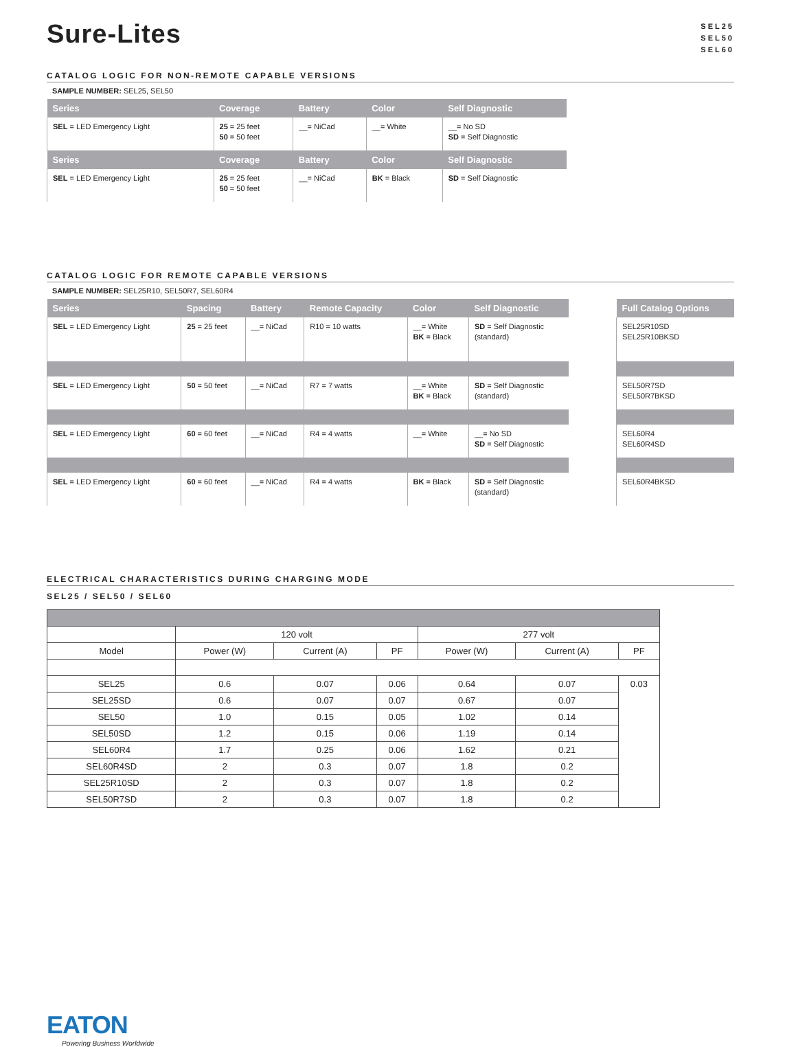Sure-Lites
SEL25
SEL50
SEL60
CATALOG LOGIC FOR NON-REMOTE CAPABLE VERSIONS
SAMPLE NUMBER: SEL25, SEL50
| Series | Coverage | Battery | Color | Self Diagnostic |
| --- | --- | --- | --- | --- |
| SEL = LED Emergency Light | 25 = 25 feet 50 = 50 feet | __= NiCad | __= White | __= No SD SD = Self Diagnostic |
| Series | Coverage | Battery | Color | Self Diagnostic |
| SEL = LED Emergency Light | 25 = 25 feet 50 = 50 feet | __= NiCad | BK = Black | SD = Self Diagnostic |
CATALOG LOGIC FOR REMOTE CAPABLE VERSIONS
SAMPLE NUMBER: SEL25R10, SEL50R7, SEL60R4
| Series | Spacing | Battery | Remote Capacity | Color | Self Diagnostic |
| --- | --- | --- | --- | --- | --- |
| SEL = LED Emergency Light | 25 = 25 feet | __= NiCad | R10 = 10 watts | __= White BK = Black | SD = Self Diagnostic (standard) |
| SEL = LED Emergency Light | 50 = 50 feet | __= NiCad | R7 = 7 watts | __= White BK = Black | SD = Self Diagnostic (standard) |
| SEL = LED Emergency Light | 60 = 60 feet | __= NiCad | R4 = 4 watts | __= White | __= No SD SD = Self Diagnostic |
| SEL = LED Emergency Light | 60 = 60 feet | __= NiCad | R4 = 4 watts | BK = Black | SD = Self Diagnostic (standard) |
| Full Catalog Options |
| --- |
| SEL25R10SD SEL25R10BKSD |
| SEL50R7SD SEL50R7BKSD |
| SEL60R4 SEL60R4SD |
| SEL60R4BKSD |
ELECTRICAL CHARACTERISTICS DURING CHARGING MODE
SEL25 / SEL50 / SEL60
| | 120 volt | | | 277 volt | | |
| Model | Power (W) | Current (A) | PF | Power (W) | Current (A) | PF |
| SEL25 | 0.6 | 0.07 | 0.06 | 0.64 | 0.07 | 0.03 |
| SEL25SD | 0.6 | 0.07 | 0.07 | 0.67 | 0.07 | |
| SEL50 | 1.0 | 0.15 | 0.05 | 1.02 | 0.14 | |
| SEL50SD | 1.2 | 0.15 | 0.06 | 1.19 | 0.14 | |
| SEL60R4 | 1.7 | 0.25 | 0.06 | 1.62 | 0.21 | |
| SEL60R4SD | 2 | 0.3 | 0.07 | 1.8 | 0.2 | |
| SEL25R10SD | 2 | 0.3 | 0.07 | 1.8 | 0.2 | |
| SEL50R7SD | 2 | 0.3 | 0.07 | 1.8 | 0.2 | |
EATON
Powering Business Worldwide